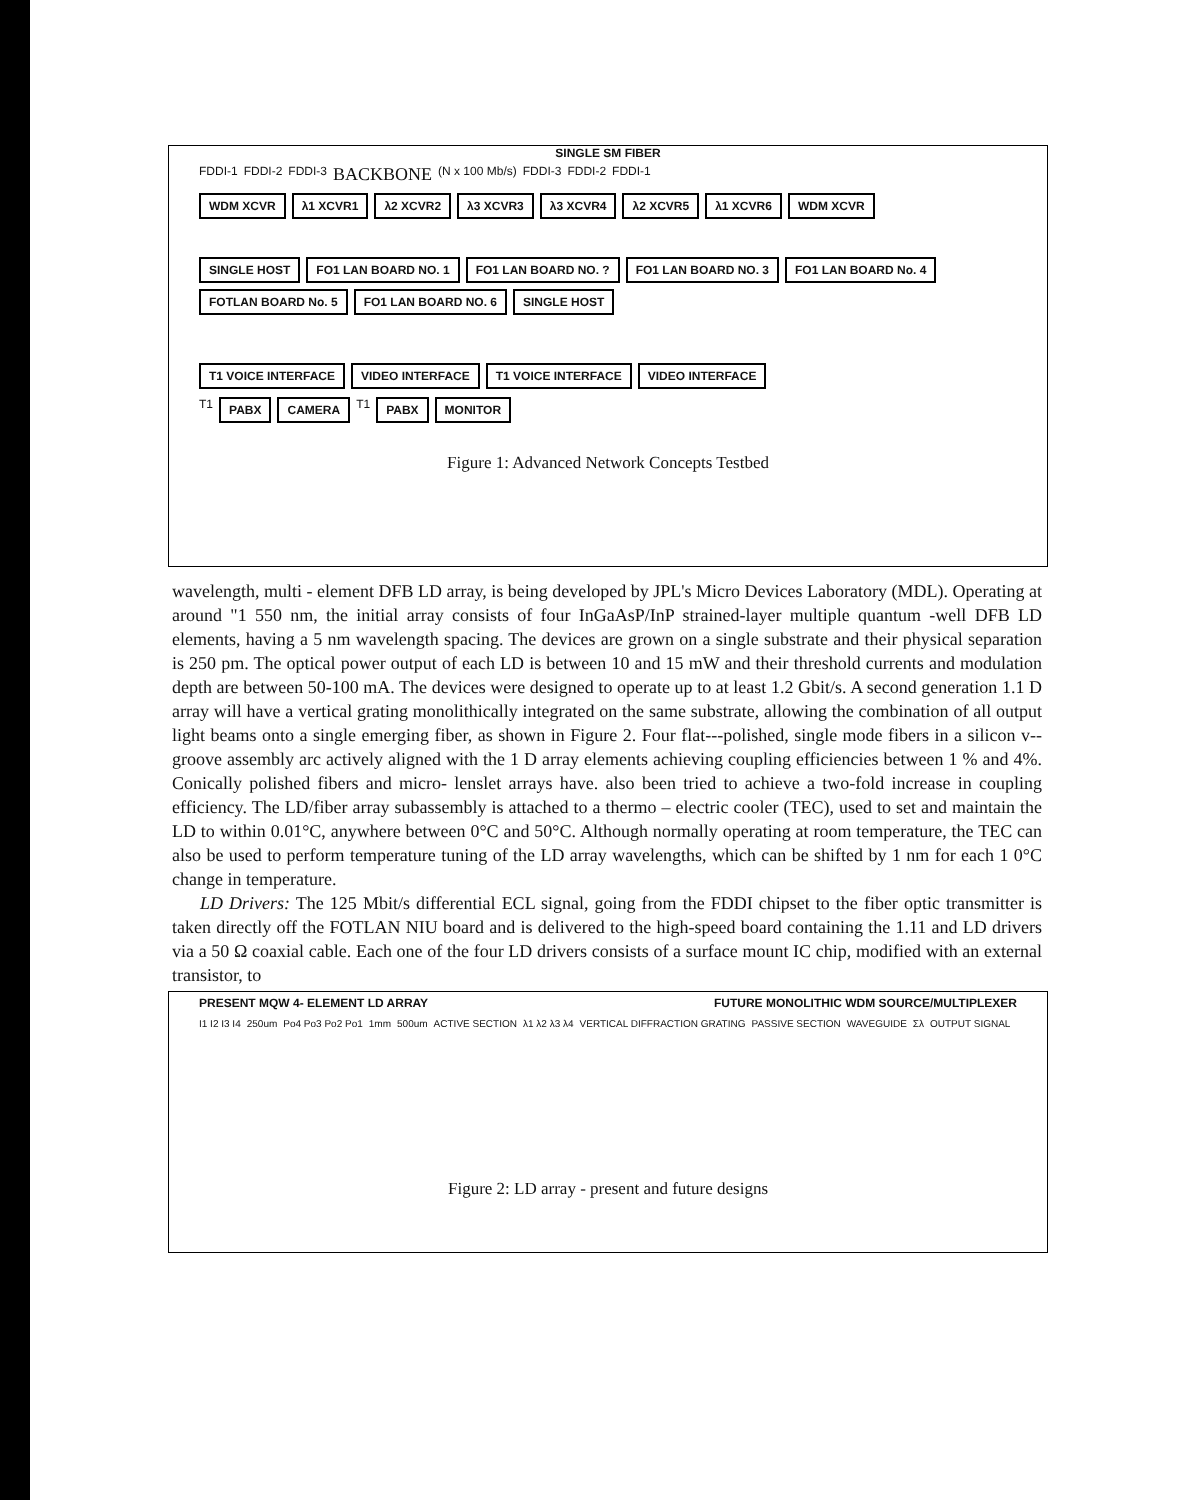SINGLE SM FIBER
FDDI-1 FDDI-2 FDDI-3 BACKBONE (N x 100 Mb/s) FDDI-3 FDDI-2 FDDI-1
WDM XCVR
λ1 XCVR1
λ2 XCVR2
λ3 XCVR3
λ3 XCVR4
λ2 XCVR5
λ1 XCVR6
WDM XCVR
SINGLE HOST
FO1 LAN BOARD NO. 1
FO1 LAN BOARD NO. ?
FO1 LAN BOARD NO. 3
FO1 LAN BOARD No. 4
FOTLAN BOARD No. 5
FO1 LAN BOARD NO. 6
SINGLE HOST
T1 VOICE INTERFACE
VIDEO INTERFACE
T1 VOICE INTERFACE
VIDEO INTERFACE
T1
PABX
CAMERA
T1
PABX
MONITOR
Figure 1: Advanced Network Concepts Testbed
wavelength, multi - element DFB LD array, is being developed by JPL's Micro Devices Laboratory (MDL). Operating at around "1 550 nm, the initial array consists of four InGaAsP/InP strained-layer multiple quantum -well DFB LD elements, having a 5 nm wavelength spacing. The devices are grown on a single substrate and their physical separation is 250 pm. The optical power output of each LD is between 10 and 15 mW and their threshold currents and modulation depth are between 50-100 mA. The devices were designed to operate up to at least 1.2 Gbit/s. A second generation 1.1 D array will have a vertical grating monolithically integrated on the same substrate, allowing the combination of all output light beams onto a single emerging fiber, as shown in Figure 2. Four flat---polished, single mode fibers in a silicon v--groove assembly arc actively aligned with the 1 D array elements achieving coupling efficiencies between 1 % and 4%. Conically polished fibers and micro- lenslet arrays have. also been tried to achieve a two-fold increase in coupling efficiency. The LD/fiber array subassembly is attached to a thermo – electric cooler (TEC), used to set and maintain the LD to within 0.01°C, anywhere between 0°C and 50°C. Although normally operating at room temperature, the TEC can also be used to perform temperature tuning of the LD array wavelengths, which can be shifted by 1 nm for each 1 0°C change in temperature.
LD Drivers: The 125 Mbit/s differential ECL signal, going from the FDDI chipset to the fiber optic transmitter is taken directly off the FOTLAN NIU board and is delivered to the high-speed board containing the 1.11 and LD drivers via a 50 Ω coaxial cable. Each one of the four LD drivers consists of a surface mount IC chip, modified with an external transistor, to
PRESENT MQW 4- ELEMENT LD ARRAY FUTURE MONOLITHIC WDM SOURCE/MULTIPLEXER
I1 I2 I3 I4 250um Po4 Po3 Po2 Po1 1mm 500um ACTIVE SECTION λ1 λ2 λ3 λ4 VERTICAL DIFFRACTION GRATING PASSIVE SECTION WAVEGUIDE Σλ OUTPUT SIGNAL
Figure 2: LD array - present and future designs